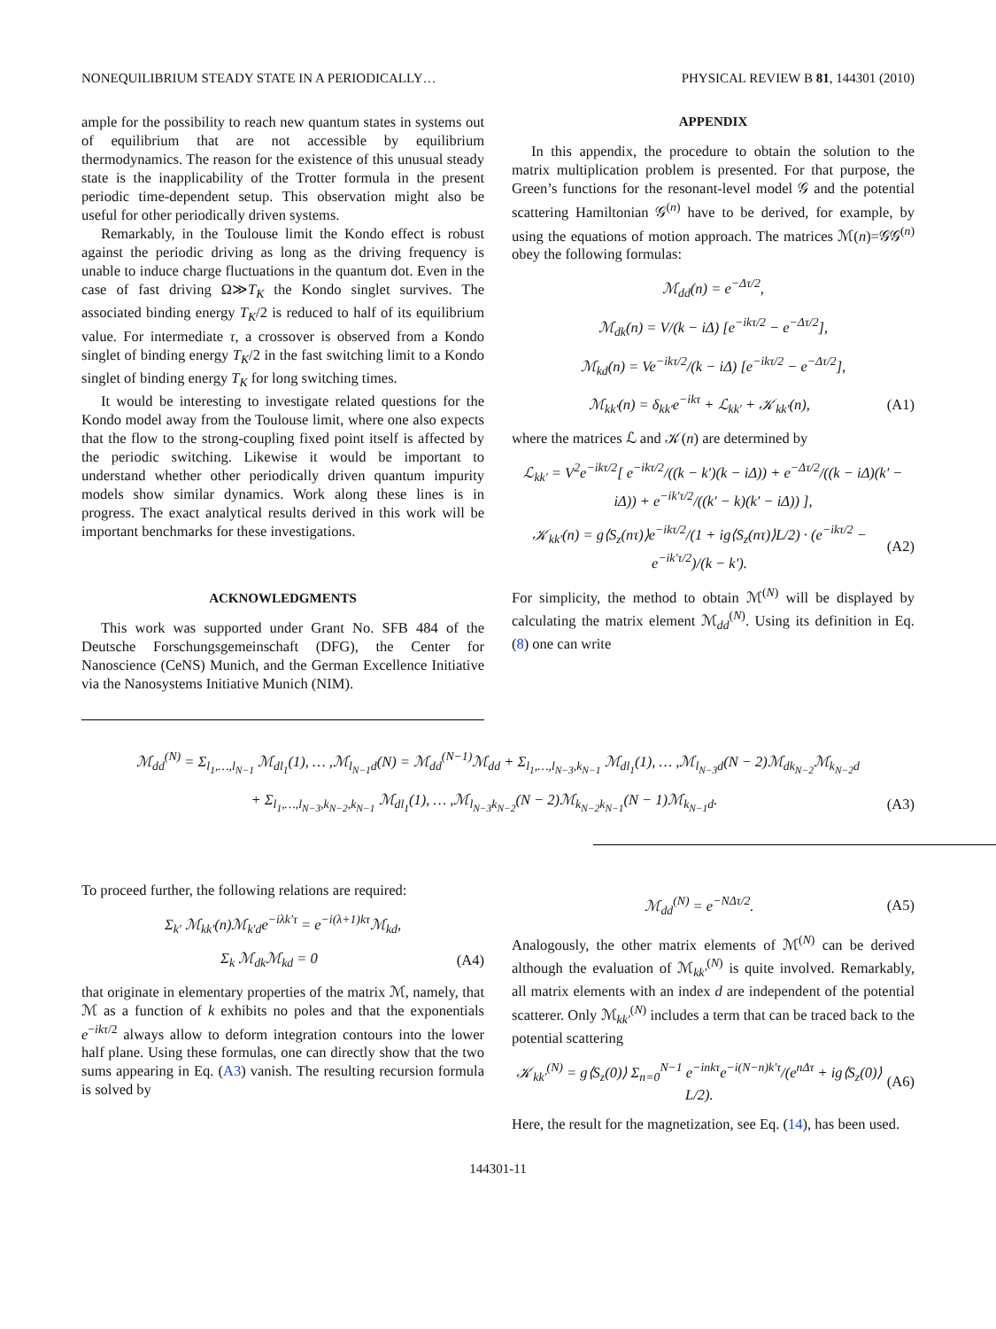NONEQUILIBRIUM STEADY STATE IN A PERIODICALLY… PHYSICAL REVIEW B 81, 144301 (2010)
ample for the possibility to reach new quantum states in systems out of equilibrium that are not accessible by equilibrium thermodynamics. The reason for the existence of this unusual steady state is the inapplicability of the Trotter formula in the present periodic time-dependent setup. This observation might also be useful for other periodically driven systems.
Remarkably, in the Toulouse limit the Kondo effect is robust against the periodic driving as long as the driving frequency is unable to induce charge fluctuations in the quantum dot. Even in the case of fast driving Ω≫T<sub>K</sub> the Kondo singlet survives. The associated binding energy T<sub>K</sub>/2 is reduced to half of its equilibrium value. For intermediate τ, a crossover is observed from a Kondo singlet of binding energy T<sub>K</sub>/2 in the fast switching limit to a Kondo singlet of binding energy T<sub>K</sub> for long switching times.
It would be interesting to investigate related questions for the Kondo model away from the Toulouse limit, where one also expects that the flow to the strong-coupling fixed point itself is affected by the periodic switching. Likewise it would be important to understand whether other periodically driven quantum impurity models show similar dynamics. Work along these lines is in progress. The exact analytical results derived in this work will be important benchmarks for these investigations.
ACKNOWLEDGMENTS
This work was supported under Grant No. SFB 484 of the Deutsche Forschungsgemeinschaft (DFG), the Center for Nanoscience (CeNS) Munich, and the German Excellence Initiative via the Nanosystems Initiative Munich (NIM).
APPENDIX
In this appendix, the procedure to obtain the solution to the matrix multiplication problem is presented. For that purpose, the Green’s functions for the resonant-level model 𝒢 and the potential scattering Hamiltonian 𝒢<sup>(n)</sup> have to be derived, for example, by using the equations of motion approach. The matrices ℳ(n)=𝒢𝒢<sup>(n)</sup> obey the following formulas:
ℳ<sub>dd</sub>(n) = e<sup>−Δτ/2</sup>,
ℳ<sub>dk</sub>(n) = V/(k − iΔ) [e<sup>−ikτ/2</sup> − e<sup>−Δτ/2</sup>],
ℳ<sub>kd</sub>(n) = Ve<sup>−ikτ/2</sup>/(k − iΔ) [e<sup>−ikτ/2</sup> − e<sup>−Δτ/2</sup>],
ℳ<sub>kk′</sub>(n) = δ<sub>kk′</sub>e<sup>−ikτ</sup> + ℒ<sub>kk′</sub> + 𝒦<sub>kk′</sub>(n), (A1)
where the matrices ℒ and 𝒦(n) are determined by
ℒ<sub>kk′</sub> = V<sup>2</sup>e<sup>−ikτ/2</sup>[ e<sup>−ikτ/2</sup>/((k − k′)(k − iΔ)) + e<sup>−Δτ/2</sup>/((k − iΔ)(k′ − iΔ)) + e<sup>−ik′τ/2</sup>/((k′ − k)(k′ − iΔ)) ],
𝒦<sub>kk′</sub>(n) = g⟨S<sub>z</sub>(nτ)⟩e<sup>−ikτ/2</sup>/(1 + ig⟨S<sub>z</sub>(nτ)⟩L/2) · (e<sup>−ikτ/2</sup> − e<sup>−ik′τ/2</sup>)/(k − k′). (A2)
For simplicity, the method to obtain ℳ<sup>(N)</sup> will be displayed by calculating the matrix element ℳ<sub>dd</sub><sup>(N)</sup>. Using its definition in Eq. (8) one can write
ℳ<sub>dd</sub><sup>(N)</sup> = Σ<sub>l<sub>1</sub>,…,l<sub>N−1</sub></sub> ℳ<sub>dl<sub>1</sub></sub>(1), … ,ℳ<sub>l<sub>N−1</sub>d</sub>(N) = ℳ<sub>dd</sub><sup>(N−1)</sup>ℳ<sub>dd</sub> + Σ<sub>l<sub>1</sub>,…,l<sub>N−3</sub>,k<sub>N−1</sub></sub> ℳ<sub>dl<sub>1</sub></sub>(1), … ,ℳ<sub>l<sub>N−3</sub>d</sub>(N − 2)ℳ<sub>dk<sub>N−2</sub></sub>ℳ<sub>k<sub>N−2</sub>d</sub>
+ Σ<sub>l<sub>1</sub>,…,l<sub>N−3</sub>,k<sub>N−2</sub>,k<sub>N−1</sub></sub> ℳ<sub>dl<sub>1</sub></sub>(1), … ,ℳ<sub>l<sub>N−3</sub>k<sub>N−2</sub></sub>(N − 2)ℳ<sub>k<sub>N−2</sub>k<sub>N−1</sub></sub>(N − 1)ℳ<sub>k<sub>N−1</sub>d</sub>. (A3)
To proceed further, the following relations are required:
Σ<sub>k′</sub> ℳ<sub>kk′</sub>(n)ℳ<sub>k′d</sub>e<sup>−iλk′τ</sup> = e<sup>−i(λ+1)kτ</sup>ℳ<sub>kd</sub>,
Σ<sub>k</sub> ℳ<sub>dk</sub>ℳ<sub>kd</sub> = 0 (A4)
that originate in elementary properties of the matrix ℳ, namely, that ℳ as a function of k exhibits no poles and that the exponentials e<sup>−ikτ/2</sup> always allow to deform integration contours into the lower half plane. Using these formulas, one can directly show that the two sums appearing in Eq. (A3) vanish. The resulting recursion formula is solved by
ℳ<sub>dd</sub><sup>(N)</sup> = e<sup>−NΔτ/2</sup>. (A5)
Analogously, the other matrix elements of ℳ<sup>(N)</sup> can be derived although the evaluation of ℳ<sub>kk′</sub><sup>(N)</sup> is quite involved. Remarkably, all matrix elements with an index d are independent of the potential scatterer. Only ℳ<sub>kk′</sub><sup>(N)</sup> includes a term that can be traced back to the potential scattering
𝒦<sub>kk′</sub><sup>(N)</sup> = g⟨S<sub>z</sub>(0)⟩ Σ<sub>n=0</sub><sup>N−1</sup> e<sup>−inkτ</sup>e<sup>−i(N−n)k′τ</sup>/(e<sup>nΔτ</sup> + ig⟨S<sub>z</sub>(0)⟩L/2). (A6)
Here, the result for the magnetization, see Eq. (14), has been used.
144301-11